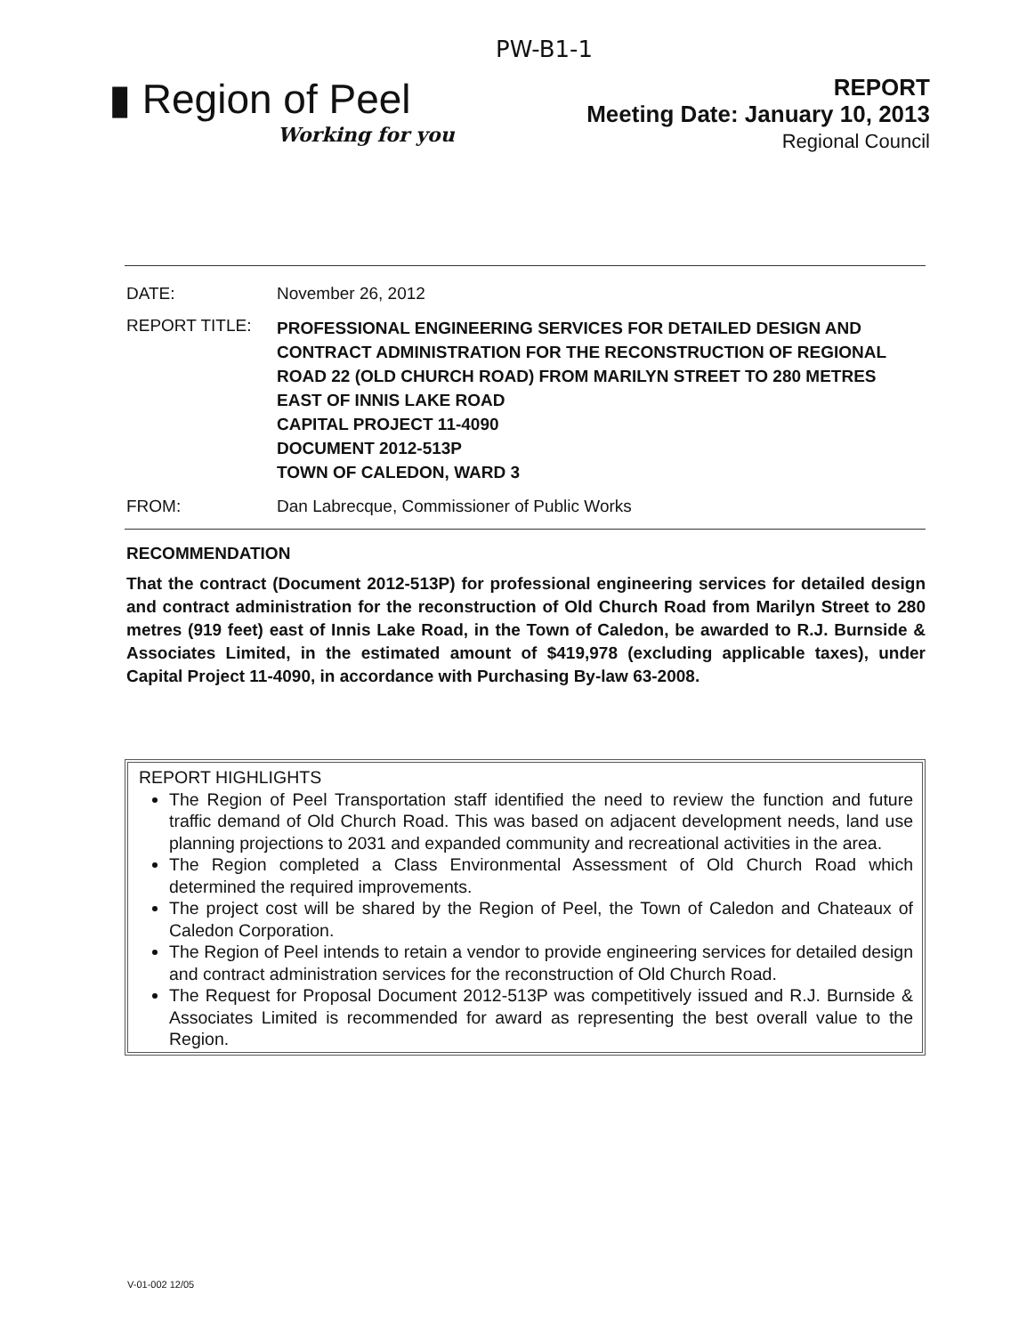PW-B1-1
▮ Region of Peel
Working for you
REPORT
Meeting Date: January 10, 2013
Regional Council
DATE: November 26, 2012
REPORT TITLE:
PROFESSIONAL ENGINEERING SERVICES FOR DETAILED DESIGN AND CONTRACT ADMINISTRATION FOR THE RECONSTRUCTION OF REGIONAL ROAD 22 (OLD CHURCH ROAD) FROM MARILYN STREET TO 280 METRES EAST OF INNIS LAKE ROAD
CAPITAL PROJECT 11-4090
DOCUMENT 2012-513P
TOWN OF CALEDON, WARD 3
FROM: Dan Labrecque, Commissioner of Public Works
RECOMMENDATION
That the contract (Document 2012-513P) for professional engineering services for detailed design and contract administration for the reconstruction of Old Church Road from Marilyn Street to 280 metres (919 feet) east of Innis Lake Road, in the Town of Caledon, be awarded to R.J. Burnside & Associates Limited, in the estimated amount of $419,978 (excluding applicable taxes), under Capital Project 11-4090, in accordance with Purchasing By-law 63-2008.
REPORT HIGHLIGHTS
The Region of Peel Transportation staff identified the need to review the function and future traffic demand of Old Church Road. This was based on adjacent development needs, land use planning projections to 2031 and expanded community and recreational activities in the area.
The Region completed a Class Environmental Assessment of Old Church Road which determined the required improvements.
The project cost will be shared by the Region of Peel, the Town of Caledon and Chateaux of Caledon Corporation.
The Region of Peel intends to retain a vendor to provide engineering services for detailed design and contract administration services for the reconstruction of Old Church Road.
The Request for Proposal Document 2012-513P was competitively issued and R.J. Burnside & Associates Limited is recommended for award as representing the best overall value to the Region.
V-01-002 12/05